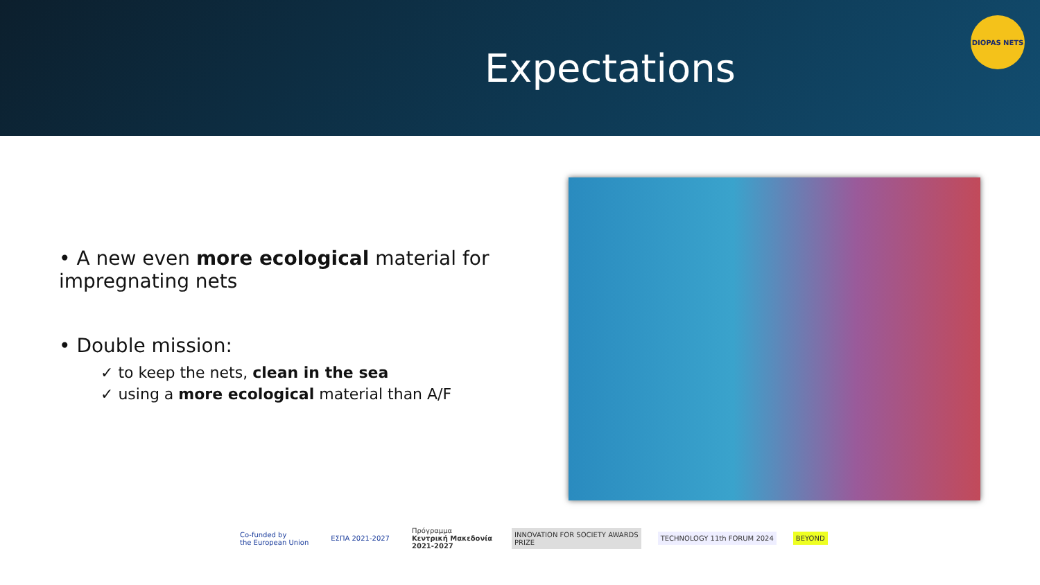Expectations
DIOPAS NETS
• A new even more ecological material for impregnating nets
• Double mission:
✓ to keep the nets, clean in the sea
✓ using a more ecological material than A/F
Co-funded by
the European Union
ΕΣΠΑ 2021-2027
Πρόγραμμα
Κεντρική Μακεδονία
2021-2027
INNOVATION FOR SOCIETY AWARDS
PRIZE
TECHNOLOGY 11th FORUM 2024 BEYOND